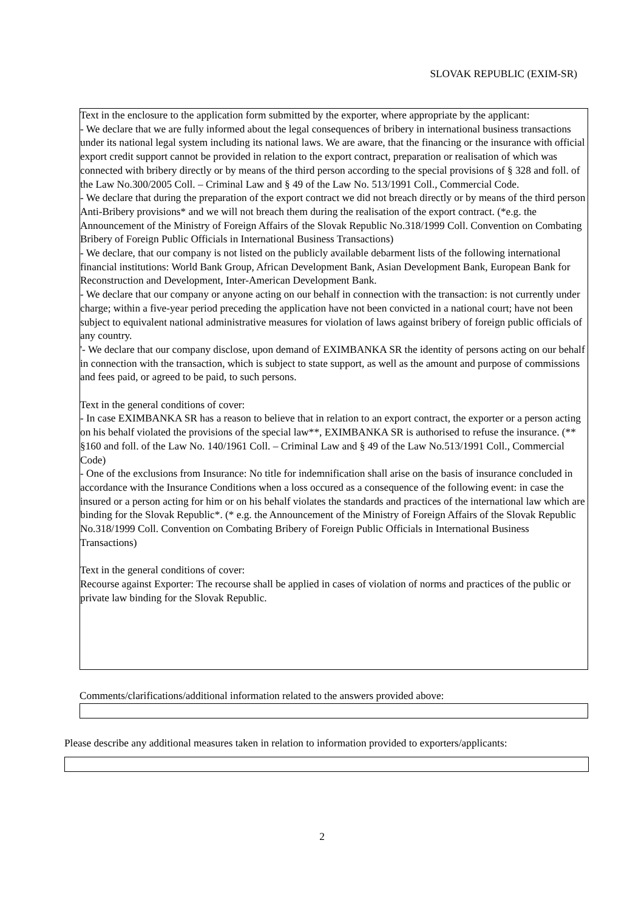SLOVAK REPUBLIC (EXIM-SR)
Text in the enclosure to the application form submitted by the exporter, where appropriate by the applicant:
- We declare that we are fully informed about the legal consequences of bribery in international business transactions under its national legal system including its national laws. We are aware, that the financing or the insurance with official export credit support cannot be provided in relation to the export contract, preparation or realisation of which was connected with bribery directly or by means of the third person according to the special provisions of § 328 and foll. of the Law No.300/2005 Coll. – Criminal Law and § 49 of the Law No. 513/1991 Coll., Commercial Code.
- We declare that during the preparation of the export contract we did not breach directly or by means of the third person Anti-Bribery provisions* and we will not breach them during the realisation of the export contract. (*e.g. the Announcement of the Ministry of Foreign Affairs of the Slovak Republic No.318/1999 Coll. Convention on Combating Bribery of Foreign Public Officials in International Business Transactions)
- We declare, that our company is not listed on the publicly available debarment lists of the following international financial institutions: World Bank Group, African Development Bank, Asian Development Bank, European Bank for Reconstruction and Development, Inter-American Development Bank.
- We declare that our company or anyone acting on our behalf in connection with the transaction: is not currently under charge; within a five-year period preceding the application have not been convicted in a national court; have not been subject to equivalent national administrative measures for violation of laws against bribery of foreign public officials of any country.
'- We declare that our company disclose, upon demand of EXIMBANKA SR the identity of persons acting on our behalf in connection with the transaction, which is subject to state support, as well as the amount and purpose of commissions and fees paid, or agreed to be paid, to such persons.
Text in the general conditions of cover:
- In case EXIMBANKA SR has a reason to believe that in relation to an export contract, the exporter or a person acting on his behalf violated the provisions of the special law**, EXIMBANKA SR is authorised to refuse the insurance. (** §160 and foll. of the Law No. 140/1961 Coll. – Criminal Law and § 49 of the Law No.513/1991 Coll., Commercial Code)
- One of the exclusions from Insurance: No title for indemnification shall arise on the basis of insurance concluded in accordance with the Insurance Conditions when a loss occured as a consequence of the following event: in case the insured or a person acting for him or on his behalf violates the standards and practices of the international law which are binding for the Slovak Republic*. (* e.g. the Announcement of the Ministry of Foreign Affairs of the Slovak Republic No.318/1999 Coll. Convention on Combating Bribery of Foreign Public Officials in International Business Transactions)
Text in the general conditions of cover:
Recourse against Exporter: The recourse shall be applied in cases of violation of norms and practices of the public or private law binding for the Slovak Republic.
Comments/clarifications/additional information related to the answers provided above:
Please describe any additional measures taken in relation to information provided to exporters/applicants:
2